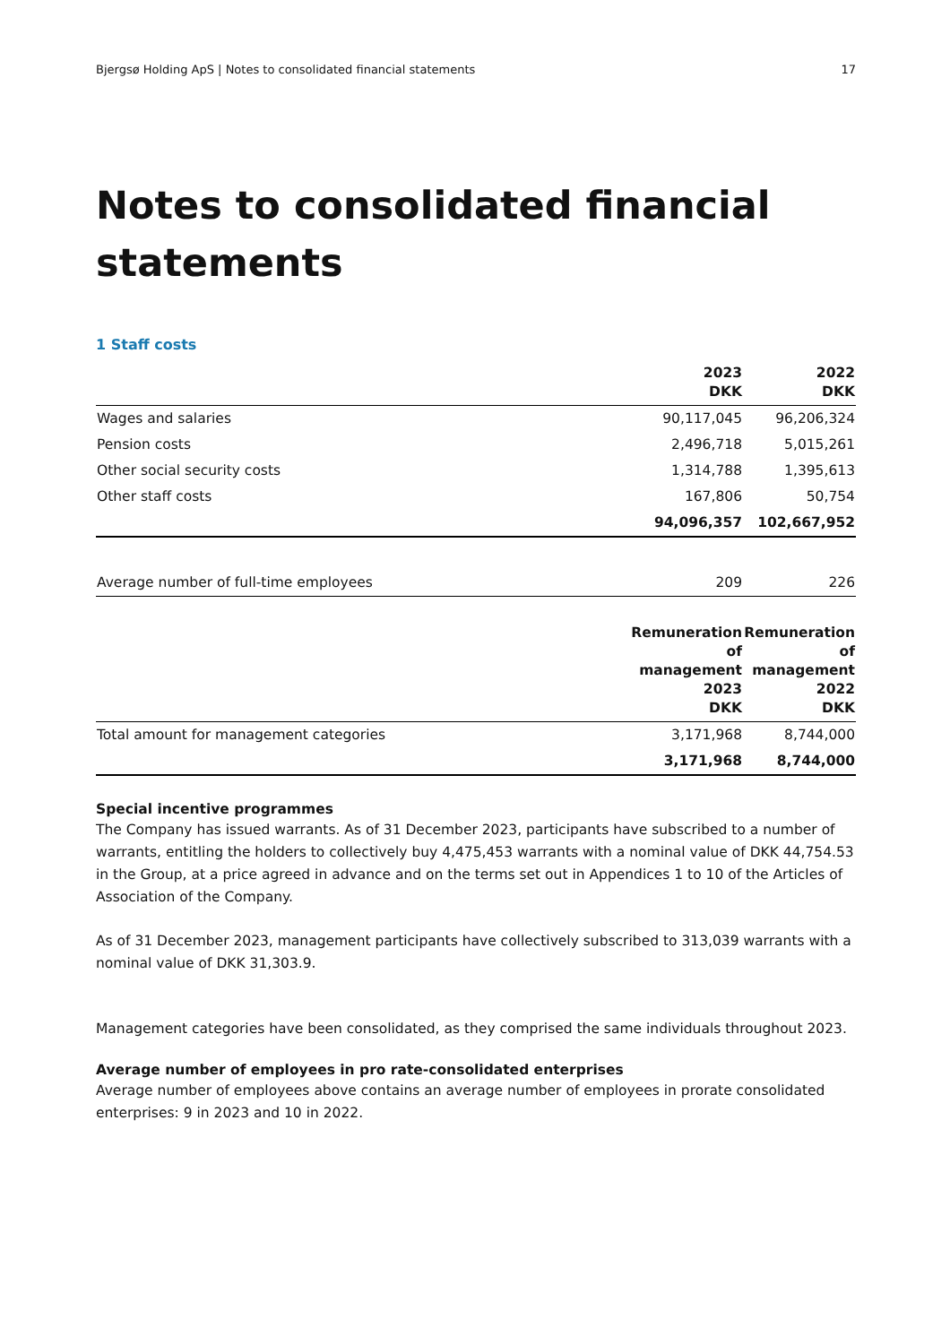Bjergsø Holding ApS | Notes to consolidated financial statements 17
Notes to consolidated financial statements
1 Staff costs
| | 2023 DKK | 2022 DKK |
| --- | --- | --- |
| Wages and salaries | 90,117,045 | 96,206,324 |
| Pension costs | 2,496,718 | 5,015,261 |
| Other social security costs | 1,314,788 | 1,395,613 |
| Other staff costs | 167,806 | 50,754 |
| | 94,096,357 | 102,667,952 |
| Average number of full-time employees | 209 | 226 |
| | Remuneration of management 2023 DKK | Remuneration of management 2022 DKK |
| Total amount for management categories | 3,171,968 | 8,744,000 |
| | 3,171,968 | 8,744,000 |
Special incentive programmes
The Company has issued warrants. As of 31 December 2023, participants have subscribed to a number of warrants, entitling the holders to collectively buy 4,475,453 warrants with a nominal value of DKK 44,754.53 in the Group, at a price agreed in advance and on the terms set out in Appendices 1 to 10 of the Articles of Association of the Company.
As of 31 December 2023, management participants have collectively subscribed to 313,039 warrants with a nominal value of DKK 31,303.9.
Management categories have been consolidated, as they comprised the same individuals throughout 2023.
Average number of employees in pro rate-consolidated enterprises
Average number of employees above contains an average number of employees in prorate consolidated enterprises: 9 in 2023 and 10 in 2022.